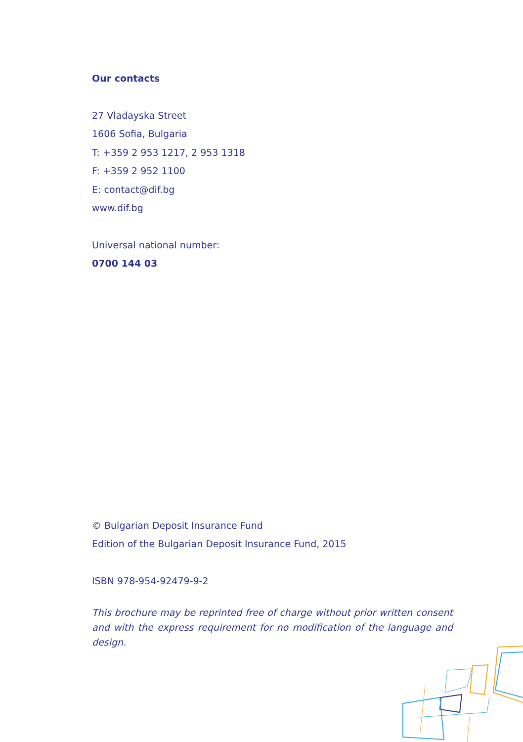Our contacts
27 Vladayska Street
1606 Sofia, Bulgaria
T: +359 2 953 1217, 2 953 1318
F: +359 2 952 1100
E: contact@dif.bg
www.dif.bg
Universal national number:
0700 144 03
© Bulgarian Deposit Insurance Fund
Edition of the Bulgarian Deposit Insurance Fund, 2015
ISBN 978-954-92479-9-2
This brochure may be reprinted free of charge without prior written consent and with the express requirement for no modification of the language and design.